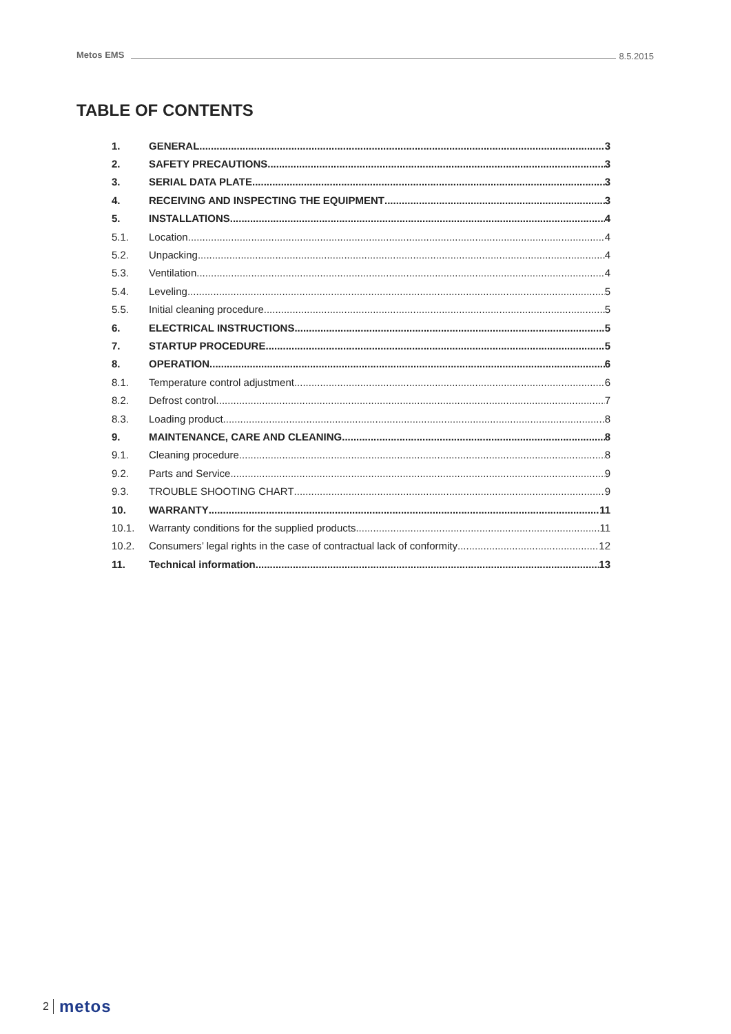Metos EMS 8.5.2015
TABLE OF CONTENTS
1. GENERAL 3
2. SAFETY PRECAUTIONS 3
3. SERIAL DATA PLATE 3
4. RECEIVING AND INSPECTING THE EQUIPMENT 3
5. INSTALLATIONS 4
5.1. Location 4
5.2. Unpacking 4
5.3. Ventilation 4
5.4. Leveling 5
5.5. Initial cleaning procedure 5
6. ELECTRICAL INSTRUCTIONS 5
7. STARTUP PROCEDURE 5
8. OPERATION 6
8.1. Temperature control adjustment 6
8.2. Defrost control 7
8.3. Loading product 8
9. MAINTENANCE, CARE AND CLEANING 8
9.1. Cleaning procedure 8
9.2. Parts and Service 9
9.3. TROUBLE SHOOTING CHART 9
10. WARRANTY 11
10.1. Warranty conditions for the supplied products 11
10.2. Consumers’ legal rights in the case of contractual lack of conformity 12
11. Technical information 13
2 metos